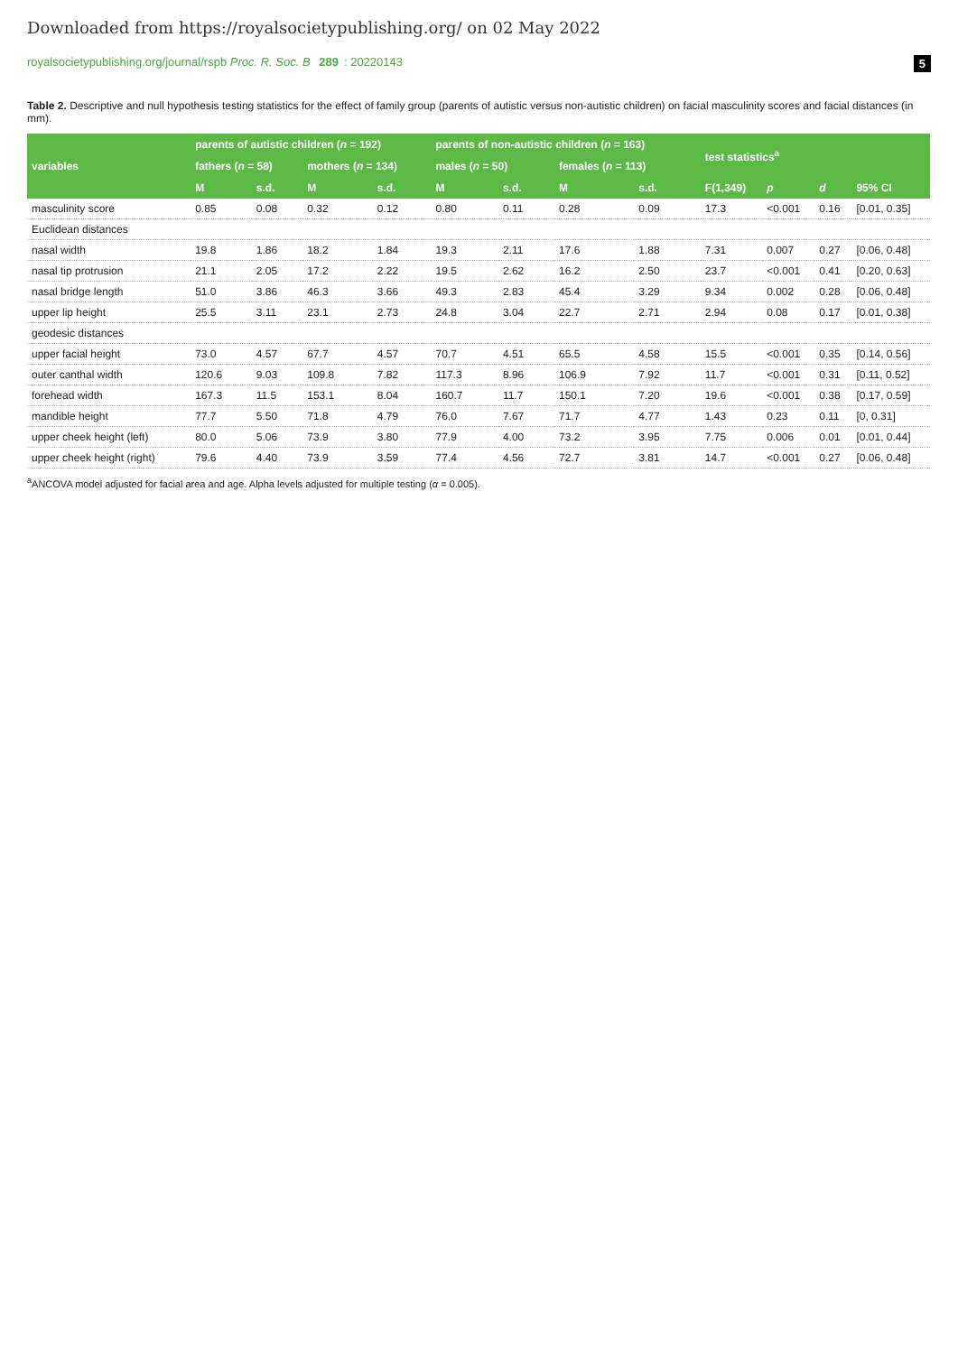Downloaded from https://royalsocietypublishing.org/ on 02 May 2022
royalsocietypublishing.org/journal/rspb Proc. R. Soc. B 289: 20220143 5
Table 2. Descriptive and null hypothesis testing statistics for the effect of family group (parents of autistic versus non-autistic children) on facial masculinity scores and facial distances (in mm).
| variables | parents of autistic children ( n = 192) | | | | parents of non-autistic children ( n = 163) | | | | test statistics<sup>a</sup> | | | |
| --- | --- | --- | --- | --- | --- | --- | --- | --- | --- | --- | --- | --- |
| | fathers ( n = 58) | | mothers ( n = 134) | | males ( n = 50) | | females ( n = 113) | | | | | |
| | M | s.d. | M | s.d. | M | s.d. | M | s.d. | F(1,349) | p | d | 95% CI |
| masculinity score | 0.85 | 0.08 | 0.32 | 0.12 | 0.80 | 0.11 | 0.28 | 0.09 | 17.3 | <0.001 | 0.16 | [0.01, 0.35] |
| Euclidean distances | | | | | | | | | | | | |
| nasal width | 19.8 | 1.86 | 18.2 | 1.84 | 19.3 | 2.11 | 17.6 | 1.88 | 7.31 | 0.007 | 0.27 | [0.06, 0.48] |
| nasal tip protrusion | 21.1 | 2.05 | 17.2 | 2.22 | 19.5 | 2.62 | 16.2 | 2.50 | 23.7 | <0.001 | 0.41 | [0.20, 0.63] |
| nasal bridge length | 51.0 | 3.86 | 46.3 | 3.66 | 49.3 | 2.83 | 45.4 | 3.29 | 9.34 | 0.002 | 0.28 | [0.06, 0.48] |
| upper lip height | 25.5 | 3.11 | 23.1 | 2.73 | 24.8 | 3.04 | 22.7 | 2.71 | 2.94 | 0.08 | 0.17 | [0.01, 0.38] |
| geodesic distances | | | | | | | | | | | | |
| upper facial height | 73.0 | 4.57 | 67.7 | 4.57 | 70.7 | 4.51 | 65.5 | 4.58 | 15.5 | <0.001 | 0.35 | [0.14, 0.56] |
| outer canthal width | 120.6 | 9.03 | 109.8 | 7.82 | 117.3 | 8.96 | 106.9 | 7.92 | 11.7 | <0.001 | 0.31 | [0.11, 0.52] |
| forehead width | 167.3 | 11.5 | 153.1 | 8.04 | 160.7 | 11.7 | 150.1 | 7.20 | 19.6 | <0.001 | 0.38 | [0.17, 0.59] |
| mandible height | 77.7 | 5.50 | 71.8 | 4.79 | 76.0 | 7.67 | 71.7 | 4.77 | 1.43 | 0.23 | 0.11 | [0, 0.31] |
| upper cheek height (left) | 80.0 | 5.06 | 73.9 | 3.80 | 77.9 | 4.00 | 73.2 | 3.95 | 7.75 | 0.006 | 0.01 | [0.01, 0.44] |
| upper cheek height (right) | 79.6 | 4.40 | 73.9 | 3.59 | 77.4 | 4.56 | 72.7 | 3.81 | 14.7 | <0.001 | 0.27 | [0.06, 0.48] |
<sup>a</sup> ANCOVA model adjusted for facial area and age. Alpha levels adjusted for multiple testing (α = 0.005).